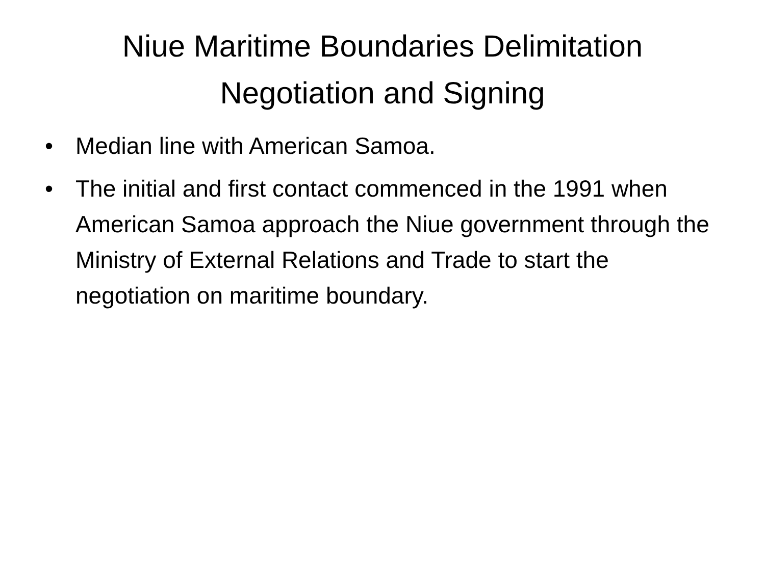Niue Maritime Boundaries Delimitation
Negotiation and Signing
• Median line with American Samoa.
• The initial and first contact commenced in the 1991 when American Samoa approach the Niue government through the Ministry of External Relations and Trade to start the negotiation on maritime boundary.